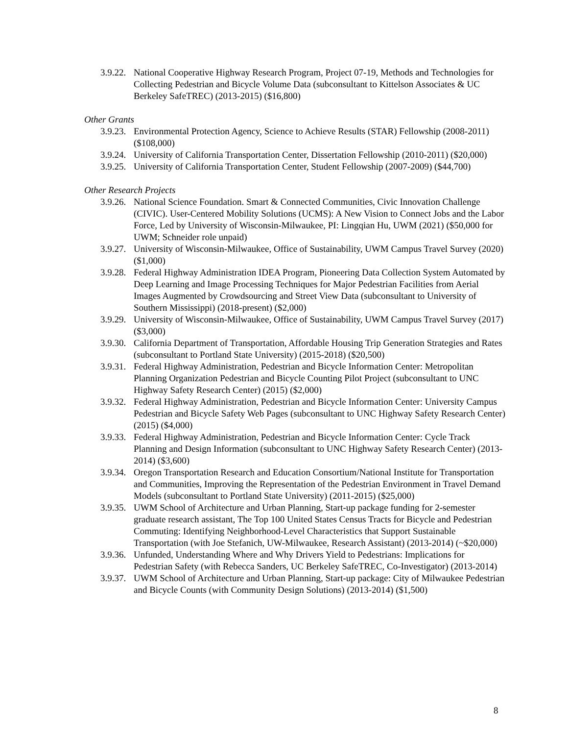3.9.22. National Cooperative Highway Research Program, Project 07-19, Methods and Technologies for Collecting Pedestrian and Bicycle Volume Data (subconsultant to Kittelson Associates & UC Berkeley SafeTREC) (2013-2015) ($16,800)
Other Grants
3.9.23. Environmental Protection Agency, Science to Achieve Results (STAR) Fellowship (2008-2011) ($108,000)
3.9.24. University of California Transportation Center, Dissertation Fellowship (2010-2011) ($20,000)
3.9.25. University of California Transportation Center, Student Fellowship (2007-2009) ($44,700)
Other Research Projects
3.9.26. National Science Foundation. Smart & Connected Communities, Civic Innovation Challenge (CIVIC). User-Centered Mobility Solutions (UCMS): A New Vision to Connect Jobs and the Labor Force, Led by University of Wisconsin-Milwaukee, PI: Lingqian Hu, UWM (2021) ($50,000 for UWM; Schneider role unpaid)
3.9.27. University of Wisconsin-Milwaukee, Office of Sustainability, UWM Campus Travel Survey (2020) ($1,000)
3.9.28. Federal Highway Administration IDEA Program, Pioneering Data Collection System Automated by Deep Learning and Image Processing Techniques for Major Pedestrian Facilities from Aerial Images Augmented by Crowdsourcing and Street View Data (subconsultant to University of Southern Mississippi) (2018-present) ($2,000)
3.9.29. University of Wisconsin-Milwaukee, Office of Sustainability, UWM Campus Travel Survey (2017) ($3,000)
3.9.30. California Department of Transportation, Affordable Housing Trip Generation Strategies and Rates (subconsultant to Portland State University) (2015-2018) ($20,500)
3.9.31. Federal Highway Administration, Pedestrian and Bicycle Information Center: Metropolitan Planning Organization Pedestrian and Bicycle Counting Pilot Project (subconsultant to UNC Highway Safety Research Center) (2015) ($2,000)
3.9.32. Federal Highway Administration, Pedestrian and Bicycle Information Center: University Campus Pedestrian and Bicycle Safety Web Pages (subconsultant to UNC Highway Safety Research Center) (2015) ($4,000)
3.9.33. Federal Highway Administration, Pedestrian and Bicycle Information Center: Cycle Track Planning and Design Information (subconsultant to UNC Highway Safety Research Center) (2013-2014) ($3,600)
3.9.34. Oregon Transportation Research and Education Consortium/National Institute for Transportation and Communities, Improving the Representation of the Pedestrian Environment in Travel Demand Models (subconsultant to Portland State University) (2011-2015) ($25,000)
3.9.35. UWM School of Architecture and Urban Planning, Start-up package funding for 2-semester graduate research assistant, The Top 100 United States Census Tracts for Bicycle and Pedestrian Commuting: Identifying Neighborhood-Level Characteristics that Support Sustainable Transportation (with Joe Stefanich, UW-Milwaukee, Research Assistant) (2013-2014) (~$20,000)
3.9.36. Unfunded, Understanding Where and Why Drivers Yield to Pedestrians: Implications for Pedestrian Safety (with Rebecca Sanders, UC Berkeley SafeTREC, Co-Investigator) (2013-2014)
3.9.37. UWM School of Architecture and Urban Planning, Start-up package: City of Milwaukee Pedestrian and Bicycle Counts (with Community Design Solutions) (2013-2014) ($1,500)
8